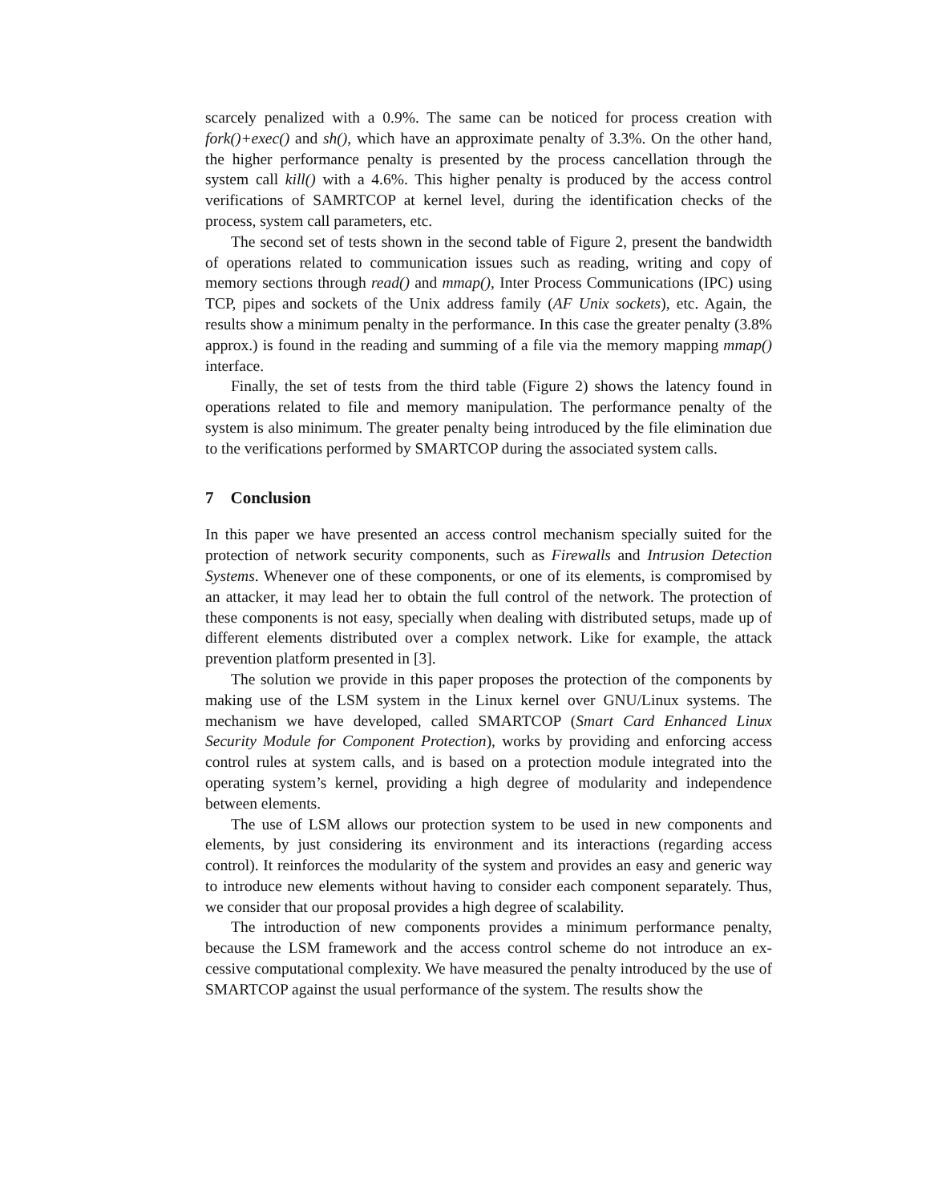scarcely penalized with a 0.9%. The same can be noticed for process creation with fork()+exec() and sh(), which have an approximate penalty of 3.3%. On the other hand, the higher performance penalty is presented by the process cancellation through the system call kill() with a 4.6%. This higher penalty is produced by the access control verifications of SAMRTCOP at kernel level, during the identification checks of the process, system call parameters, etc.
The second set of tests shown in the second table of Figure 2, present the bandwidth of operations related to communication issues such as reading, writing and copy of memory sections through read() and mmap(), Inter Process Communications (IPC) using TCP, pipes and sockets of the Unix address family (AF Unix sockets), etc. Again, the results show a minimum penalty in the performance. In this case the greater penalty (3.8% approx.) is found in the reading and summing of a file via the memory mapping mmap() interface.
Finally, the set of tests from the third table (Figure 2) shows the latency found in operations related to file and memory manipulation. The performance penalty of the system is also minimum. The greater penalty being introduced by the file elimination due to the verifications performed by SMARTCOP during the associated system calls.
7 Conclusion
In this paper we have presented an access control mechanism specially suited for the protection of network security components, such as Firewalls and Intrusion Detection Systems. Whenever one of these components, or one of its elements, is compromised by an attacker, it may lead her to obtain the full control of the network. The protection of these components is not easy, specially when dealing with distributed setups, made up of different elements distributed over a complex network. Like for example, the attack prevention platform presented in [3].
The solution we provide in this paper proposes the protection of the components by making use of the LSM system in the Linux kernel over GNU/Linux systems. The mechanism we have developed, called SMARTCOP (Smart Card Enhanced Linux Security Module for Component Protection), works by providing and enforcing access control rules at system calls, and is based on a protection module integrated into the operating system’s kernel, providing a high degree of modularity and independence between elements.
The use of LSM allows our protection system to be used in new components and elements, by just considering its environment and its interactions (regarding access control). It reinforces the modularity of the system and provides an easy and generic way to introduce new elements without having to consider each component separately. Thus, we consider that our proposal provides a high degree of scalability.
The introduction of new components provides a minimum performance penalty, because the LSM framework and the access control scheme do not introduce an ex-cessive computational complexity. We have measured the penalty introduced by the use of SMARTCOP against the usual performance of the system. The results show the